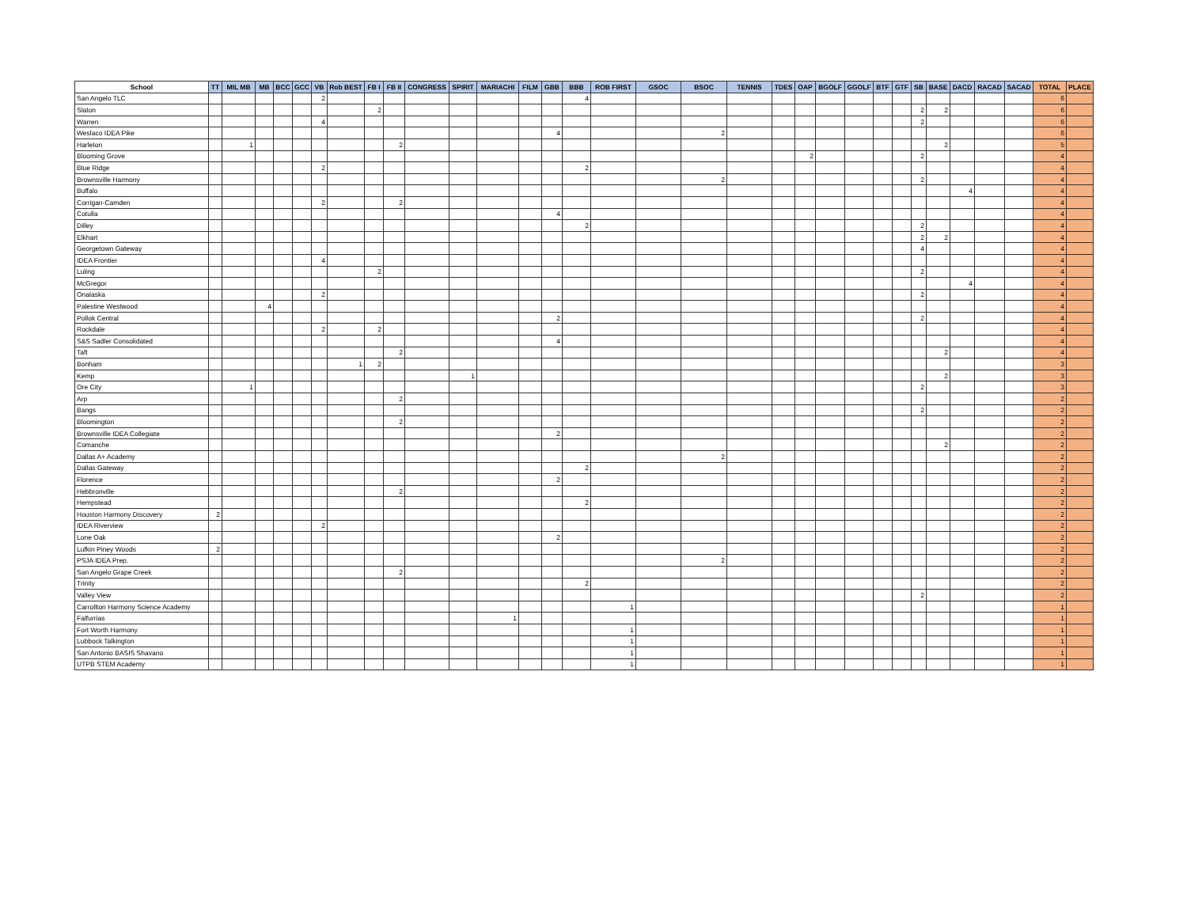| School | TT | MIL MB | MB | BCC | GCC | VB | Rob BEST | FB I | FB II | CONGRESS | SPIRIT | MARIACHI | FILM | GBB | BBB | ROB FIRST | GSOC | BSOC | TENNIS | TDES | OAP | BGOLF | GGOLF | BTF | GTF | SB | BASE | DACD | RACAD | SACAD | TOTAL | PLACE |
| --- | --- | --- | --- | --- | --- | --- | --- | --- | --- | --- | --- | --- | --- | --- | --- | --- | --- | --- | --- | --- | --- | --- | --- | --- | --- | --- | --- | --- | --- | --- | --- | --- |
| San Angelo TLC | | | | | | 2 | | | | | | | | | 4 | | | | | | | | | | | | | | | | 6 | |
| Slaton | | | | | | | | 2 | | | | | | | | | | | | | | | | | | 2 | 2 | | | | 6 | |
| Warren | | | | | | 4 | | | | | | | | | | | | | | | | | | | | 2 | | | | | 6 | |
| Weslaco IDEA Pike | | | | | | | | | | | | | | 4 | | | | 2 | | | | | | | | | | | | | 6 | |
| Harleton | | 1 | | | | | | | 2 | | | | | | | | | | | | | | | | | | 2 | | | | 5 | |
| Blooming Grove | | | | | | | | | | | | | | | | | | | | | 2 | | | | | 2 | | | | | 4 | |
| Blue Ridge | | | | | | 2 | | | | | | | | | 2 | | | | | | | | | | | | | | | | 4 | |
| Brownsville Harmony | | | | | | | | | | | | | | | | | | 2 | | | | | | | | 2 | | | | | 4 | |
| Buffalo | | | | | | | | | | | | | | | | | | | | | | | | | | | | 4 | | | 4 | |
| Corrigan-Camden | | | | | | 2 | | | 2 | | | | | | | | | | | | | | | | | | | | | | 4 | |
| Cotulla | | | | | | | | | | | | | | 4 | | | | | | | | | | | | | | | | | 4 | |
| Dilley | | | | | | | | | | | | | | | 2 | | | | | | | | | | | 2 | | | | | 4 | |
| Elkhart | | | | | | | | | | | | | | | | | | | | | | | | | | 2 | 2 | | | | 4 | |
| Georgetown Gateway | | | | | | | | | | | | | | | | | | | | | | | | | | 4 | | | | | 4 | |
| IDEA Frontier | | | | | | 4 | | | | | | | | | | | | | | | | | | | | | | | | | 4 | |
| Luling | | | | | | | | 2 | | | | | | | | | | | | | | | | | | 2 | | | | | 4 | |
| McGregor | | | | | | | | | | | | | | | | | | | | | | | | | | | | 4 | | | 4 | |
| Onalaska | | | | | | 2 | | | | | | | | | | | | | | | | | | | | 2 | | | | | 4 | |
| Palestine Westwood | | | 4 | | | | | | | | | | | | | | | | | | | | | | | | | | | | 4 | |
| Pollok Central | | | | | | | | | | | | | | 2 | | | | | | | | | | | | 2 | | | | | 4 | |
| Rockdale | | | | | | 2 | | 2 | | | | | | | | | | | | | | | | | | | | | | | 4 | |
| S&S Sadler Consolidated | | | | | | | | | | | | | | 4 | | | | | | | | | | | | | | | | | 4 | |
| Taft | | | | | | | | | 2 | | | | | | | | | | | | | | | | | | 2 | | | | 4 | |
| Bonham | | | | | | | 1 | 2 | | | | | | | | | | | | | | | | | | | | | | | 3 | |
| Kemp | | | | | | | | | | | 1 | | | | | | | | | | | | | | | | 2 | | | | 3 | |
| Ore City | | 1 | | | | | | | | | | | | | | | | | | | | | | | | 2 | | | | | 3 | |
| Arp | | | | | | | | | 2 | | | | | | | | | | | | | | | | | | | | | | 2 | |
| Bangs | | | | | | | | | | | | | | | | | | | | | | | | | | 2 | | | | | 2 | |
| Bloomington | | | | | | | | | 2 | | | | | | | | | | | | | | | | | | | | | | 2 | |
| Brownsville IDEA Collegiate | | | | | | | | | | | | | | 2 | | | | | | | | | | | | | | | | | 2 | |
| Comanche | | | | | | | | | | | | | | | | | | | | | | | | | | | 2 | | | | 2 | |
| Dallas A+ Academy | | | | | | | | | | | | | | | | | | 2 | | | | | | | | | | | | | 2 | |
| Dallas Gateway | | | | | | | | | | | | | | | 2 | | | | | | | | | | | | | | | | 2 | |
| Florence | | | | | | | | | | | | | | 2 | | | | | | | | | | | | | | | | | 2 | |
| Hebbronville | | | | | | | | | 2 | | | | | | | | | | | | | | | | | | | | | | 2 | |
| Hempstead | | | | | | | | | | | | | | | 2 | | | | | | | | | | | | | | | | 2 | |
| Houston Harmony Discovery | 2 | | | | | | | | | | | | | | | | | | | | | | | | | | | | | | 2 | |
| IDEA Riverview | | | | | | 2 | | | | | | | | | | | | | | | | | | | | | | | | | 2 | |
| Lone Oak | | | | | | | | | | | | | | 2 | | | | | | | | | | | | | | | | | 2 | |
| Lufkin Piney Woods | 2 | | | | | | | | | | | | | | | | | | | | | | | | | | | | | | 2 | |
| PSJA IDEA Prep. | | | | | | | | | | | | | | | | | | 2 | | | | | | | | | | | | | 2 | |
| San Angelo Grape Creek | | | | | | | | | 2 | | | | | | | | | | | | | | | | | | | | | | 2 | |
| Trinity | | | | | | | | | | | | | | | 2 | | | | | | | | | | | | | | | | 2 | |
| Valley View | | | | | | | | | | | | | | | | | | | | | | | | | | 2 | | | | | 2 | |
| Carrollton Harmony Science Academy | | | | | | | | | | | | | | | | 1 | | | | | | | | | | | | | | | 1 | |
| Falfurrias | | | | | | | | | | | | 1 | | | | | | | | | | | | | | | | | | | 1 | |
| Fort Worth Harmony | | | | | | | | | | | | | | | | 1 | | | | | | | | | | | | | | | 1 | |
| Lubbock Talkington | | | | | | | | | | | | | | | | 1 | | | | | | | | | | | | | | | 1 | |
| San Antonio BASIS Shavano | | | | | | | | | | | | | | | | 1 | | | | | | | | | | | | | | | 1 | |
| UTPB STEM Academy | | | | | | | | | | | | | | | | 1 | | | | | | | | | | | | | | | 1 | |